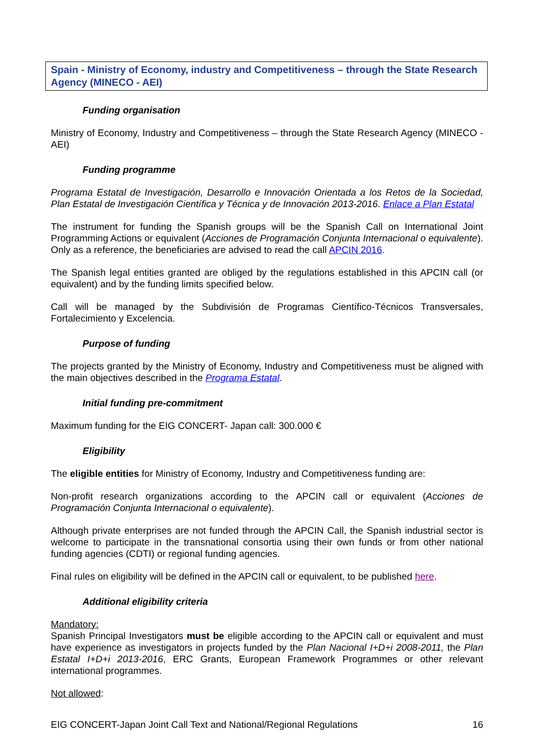Spain - Ministry of Economy, industry and Competitiveness – through the State Research Agency (MINECO - AEI)
Funding organisation
Ministry of Economy, Industry and Competitiveness – through the State Research Agency (MINECO - AEI)
Funding programme
Programa Estatal de Investigación, Desarrollo e Innovación Orientada a los Retos de la Sociedad, Plan Estatal de Investigación Científica y Técnica y de Innovación 2013-2016. Enlace a Plan Estatal
The instrument for funding the Spanish groups will be the Spanish Call on International Joint Programming Actions or equivalent (Acciones de Programación Conjunta Internacional o equivalente). Only as a reference, the beneficiaries are advised to read the call APCIN 2016.
The Spanish legal entities granted are obliged by the regulations established in this APCIN call (or equivalent) and by the funding limits specified below.
Call will be managed by the Subdivisión de Programas Científico-Técnicos Transversales, Fortalecimiento y Excelencia.
Purpose of funding
The projects granted by the Ministry of Economy, Industry and Competitiveness must be aligned with the main objectives described in the Programa Estatal.
Initial funding pre-commitment
Maximum funding for the EIG CONCERT- Japan call: 300.000 €
Eligibility
The eligible entities for Ministry of Economy, Industry and Competitiveness funding are:
Non-profit research organizations according to the APCIN call or equivalent (Acciones de Programación Conjunta Internacional o equivalente).
Although private enterprises are not funded through the APCIN Call, the Spanish industrial sector is welcome to participate in the transnational consortia using their own funds or from other national funding agencies (CDTI) or regional funding agencies.
Final rules on eligibility will be defined in the APCIN call or equivalent, to be published here.
Additional eligibility criteria
Mandatory:
Spanish Principal Investigators must be eligible according to the APCIN call or equivalent and must have experience as investigators in projects funded by the Plan Nacional I+D+i 2008-2011, the Plan Estatal I+D+i 2013-2016, ERC Grants, European Framework Programmes or other relevant international programmes.
Not allowed:
EIG CONCERT-Japan Joint Call Text and National/Regional Regulations 16